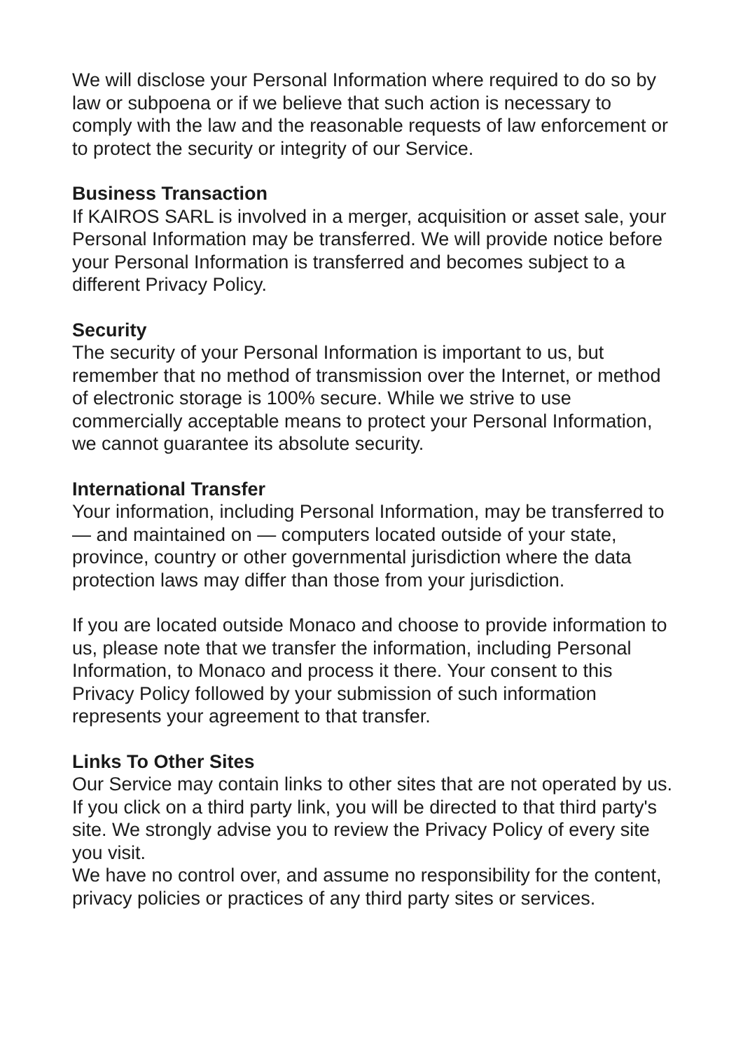We will disclose your Personal Information where required to do so by law or subpoena or if we believe that such action is necessary to comply with the law and the reasonable requests of law enforcement or to protect the security or integrity of our Service.
Business Transaction
If KAIROS SARL is involved in a merger, acquisition or asset sale, your Personal Information may be transferred. We will provide notice before your Personal Information is transferred and becomes subject to a different Privacy Policy.
Security
The security of your Personal Information is important to us, but remember that no method of transmission over the Internet, or method of electronic storage is 100% secure. While we strive to use commercially acceptable means to protect your Personal Information, we cannot guarantee its absolute security.
International Transfer
Your information, including Personal Information, may be transferred to — and maintained on — computers located outside of your state, province, country or other governmental jurisdiction where the data protection laws may differ than those from your jurisdiction.
If you are located outside Monaco and choose to provide information to us, please note that we transfer the information, including Personal Information, to Monaco and process it there. Your consent to this Privacy Policy followed by your submission of such information represents your agreement to that transfer.
Links To Other Sites
Our Service may contain links to other sites that are not operated by us. If you click on a third party link, you will be directed to that third party's site. We strongly advise you to review the Privacy Policy of every site you visit.
We have no control over, and assume no responsibility for the content, privacy policies or practices of any third party sites or services.